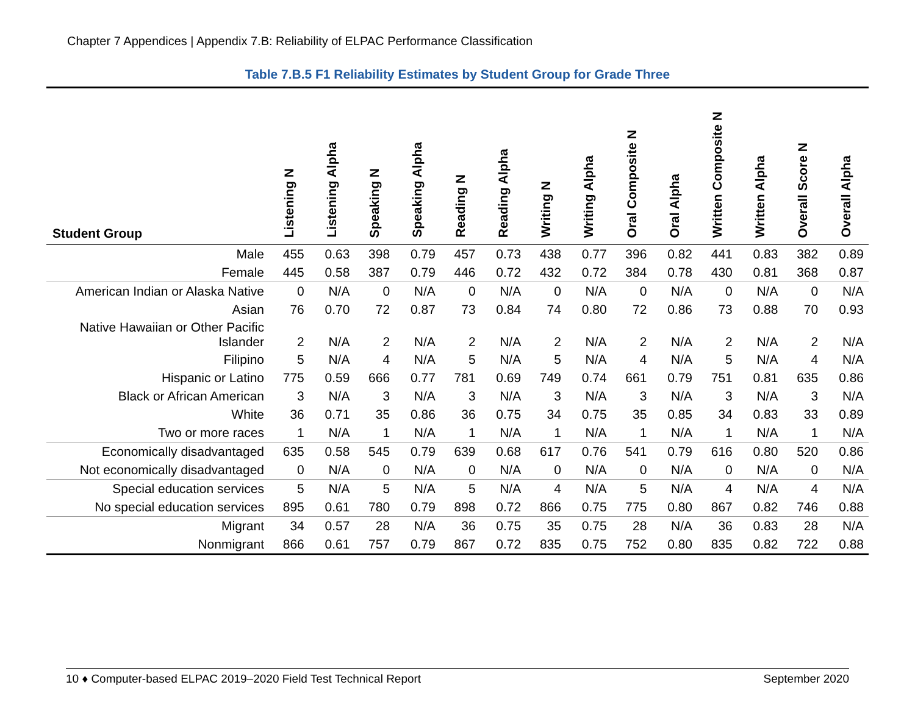Chapter 7 Appendices | Appendix 7.B: Reliability of ELPAC Performance Classification
Table 7.B.5 F1 Reliability Estimates by Student Group for Grade Three
| Student Group | Listening N | Listening Alpha | Speaking N | Speaking Alpha | Reading N | Reading Alpha | Writing N | Writing Alpha | Oral Composite N | Oral Alpha | Written Composite N | Written Alpha | Overall Score N | Overall Alpha |
| --- | --- | --- | --- | --- | --- | --- | --- | --- | --- | --- | --- | --- | --- | --- |
| Male | 455 | 0.63 | 398 | 0.79 | 457 | 0.73 | 438 | 0.77 | 396 | 0.82 | 441 | 0.83 | 382 | 0.89 |
| Female | 445 | 0.58 | 387 | 0.79 | 446 | 0.72 | 432 | 0.72 | 384 | 0.78 | 430 | 0.81 | 368 | 0.87 |
| American Indian or Alaska Native | 0 | N/A | 0 | N/A | 0 | N/A | 0 | N/A | 0 | N/A | 0 | N/A | 0 | N/A |
| Asian | 76 | 0.70 | 72 | 0.87 | 73 | 0.84 | 74 | 0.80 | 72 | 0.86 | 73 | 0.88 | 70 | 0.93 |
| Native Hawaiian or Other Pacific Islander | 2 | N/A | 2 | N/A | 2 | N/A | 2 | N/A | 2 | N/A | 2 | N/A | 2 | N/A |
| Filipino | 5 | N/A | 4 | N/A | 5 | N/A | 5 | N/A | 4 | N/A | 5 | N/A | 4 | N/A |
| Hispanic or Latino | 775 | 0.59 | 666 | 0.77 | 781 | 0.69 | 749 | 0.74 | 661 | 0.79 | 751 | 0.81 | 635 | 0.86 |
| Black or African American | 3 | N/A | 3 | N/A | 3 | N/A | 3 | N/A | 3 | N/A | 3 | N/A | 3 | N/A |
| White | 36 | 0.71 | 35 | 0.86 | 36 | 0.75 | 34 | 0.75 | 35 | 0.85 | 34 | 0.83 | 33 | 0.89 |
| Two or more races | 1 | N/A | 1 | N/A | 1 | N/A | 1 | N/A | 1 | N/A | 1 | N/A | 1 | N/A |
| Economically disadvantaged | 635 | 0.58 | 545 | 0.79 | 639 | 0.68 | 617 | 0.76 | 541 | 0.79 | 616 | 0.80 | 520 | 0.86 |
| Not economically disadvantaged | 0 | N/A | 0 | N/A | 0 | N/A | 0 | N/A | 0 | N/A | 0 | N/A | 0 | N/A |
| Special education services | 5 | N/A | 5 | N/A | 5 | N/A | 4 | N/A | 5 | N/A | 4 | N/A | 4 | N/A |
| No special education services | 895 | 0.61 | 780 | 0.79 | 898 | 0.72 | 866 | 0.75 | 775 | 0.80 | 867 | 0.82 | 746 | 0.88 |
| Migrant | 34 | 0.57 | 28 | N/A | 36 | 0.75 | 35 | 0.75 | 28 | N/A | 36 | 0.83 | 28 | N/A |
| Nonmigrant | 866 | 0.61 | 757 | 0.79 | 867 | 0.72 | 835 | 0.75 | 752 | 0.80 | 835 | 0.82 | 722 | 0.88 |
10 ♦ Computer-based ELPAC 2019–2020 Field Test Technical Report September 2020